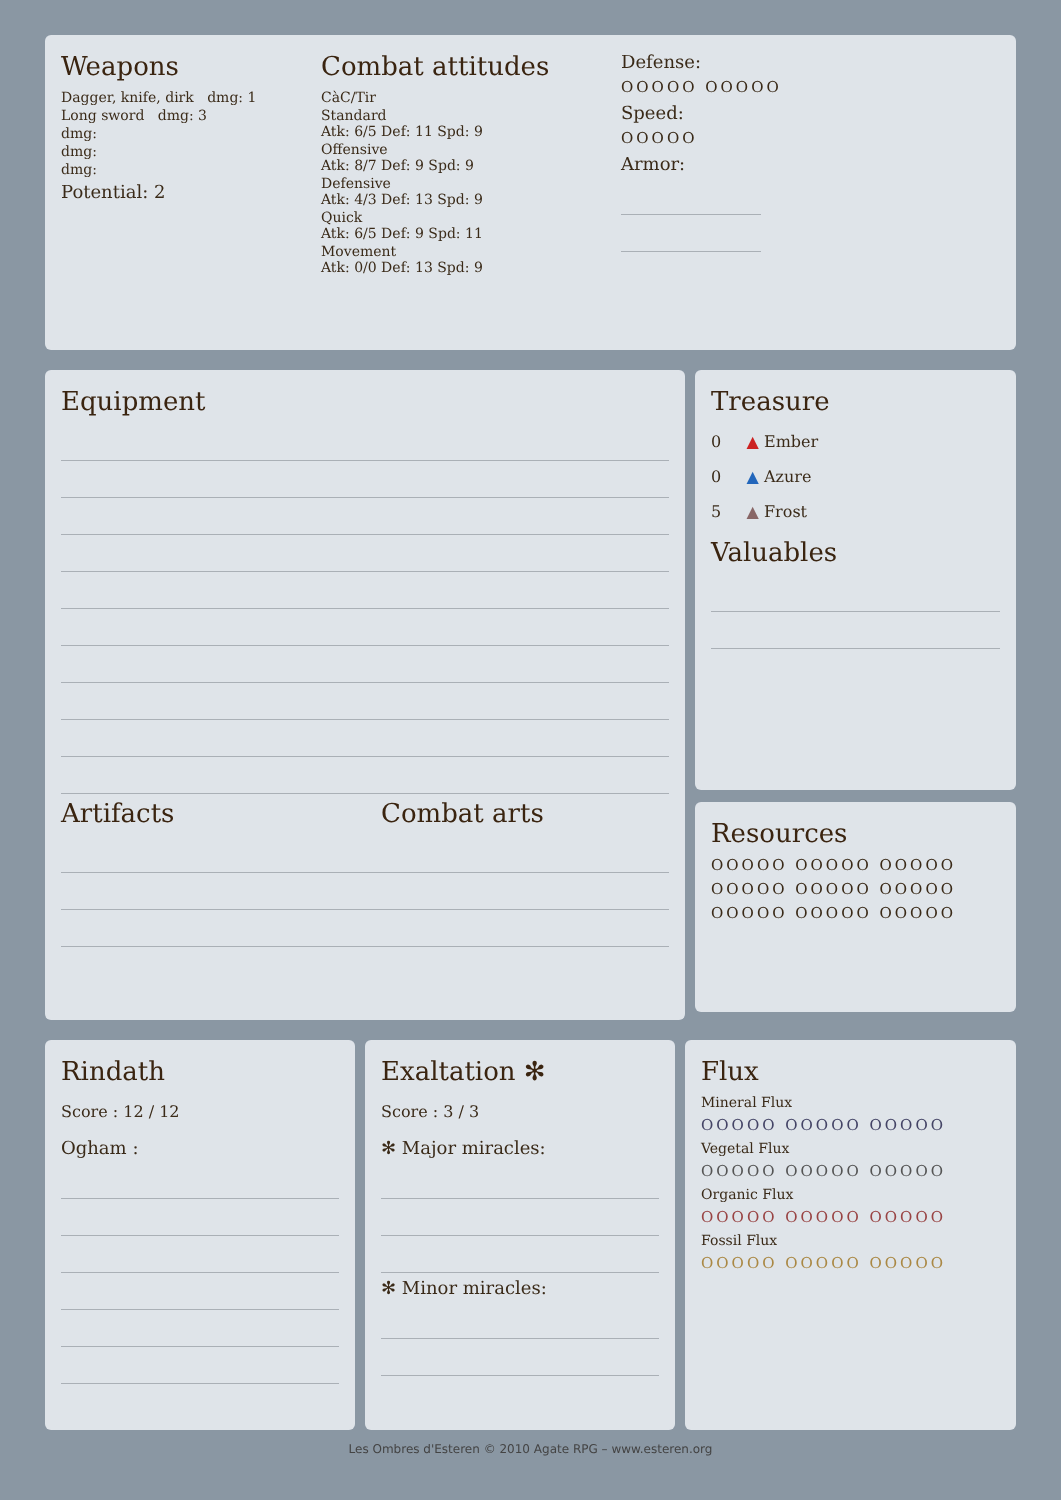Weapons
Dagger, knife, dirk dmg: 1
Long sword dmg: 3
dmg:
dmg:
dmg:
Potential: 2
Combat attitudes
CàC/Tir
Standard
Atk: 6/5 Def: 11 Spd: 9
Offensive
Atk: 8/7 Def: 9 Spd: 9
Defensive
Atk: 4/3 Def: 13 Spd: 9
Quick
Atk: 6/5 Def: 9 Spd: 11
Movement
Atk: 0/0 Def: 13 Spd: 9
Defense:
OOOOO OOOOO
Speed:
OOOOO
Armor:
Equipment
Artifacts Combat arts
Treasure
0 ▲ Ember
0 ▲ Azure
5 ▲ Frost
Valuables
Resources
OOOOO OOOOO OOOOO
OOOOO OOOOO OOOOO
OOOOO OOOOO OOOOO
Rindath
Score : 12 / 12
Ogham :
Exaltation ✻
Score : 3 / 3
✻ Major miracles:
✻ Minor miracles:
Flux
Mineral Flux
OOOOO OOOOO OOOOO
Vegetal Flux
OOOOO OOOOO OOOOO
Organic Flux
OOOOO OOOOO OOOOO
Fossil Flux
OOOOO OOOOO OOOOO
Les Ombres d'Esteren © 2010 Agate RPG – www.esteren.org